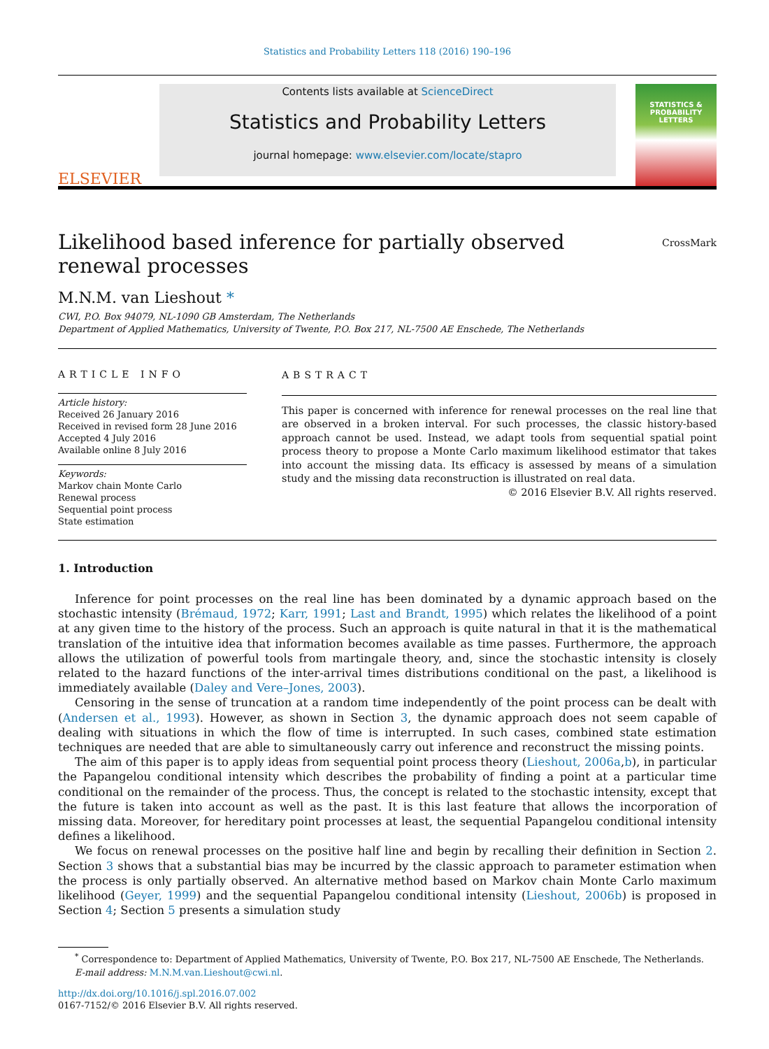Statistics and Probability Letters 118 (2016) 190–196
ELSEVIER
Contents lists available at ScienceDirect
Statistics and Probability Letters
journal homepage: www.elsevier.com/locate/stapro
STATISTICS &
PROBABILITY
LETTERS
Likelihood based inference for partially observed renewal processes
CrossMark
M.N.M. van Lieshout *
CWI, P.O. Box 94079, NL-1090 GB Amsterdam, The Netherlands
Department of Applied Mathematics, University of Twente, P.O. Box 217, NL-7500 AE Enschede, The Netherlands
ARTICLE INFO
Article history:
Received 26 January 2016
Received in revised form 28 June 2016
Accepted 4 July 2016
Available online 8 July 2016
Keywords:
Markov chain Monte Carlo
Renewal process
Sequential point process
State estimation
ABSTRACT
This paper is concerned with inference for renewal processes on the real line that are observed in a broken interval. For such processes, the classic history-based approach cannot be used. Instead, we adapt tools from sequential spatial point process theory to propose a Monte Carlo maximum likelihood estimator that takes into account the missing data. Its efficacy is assessed by means of a simulation study and the missing data reconstruction is illustrated on real data.
© 2016 Elsevier B.V. All rights reserved.
1. Introduction
Inference for point processes on the real line has been dominated by a dynamic approach based on the stochastic intensity (Brémaud, 1972; Karr, 1991; Last and Brandt, 1995) which relates the likelihood of a point at any given time to the history of the process. Such an approach is quite natural in that it is the mathematical translation of the intuitive idea that information becomes available as time passes. Furthermore, the approach allows the utilization of powerful tools from martingale theory, and, since the stochastic intensity is closely related to the hazard functions of the inter-arrival times distributions conditional on the past, a likelihood is immediately available (Daley and Vere–Jones, 2003).
Censoring in the sense of truncation at a random time independently of the point process can be dealt with (Andersen et al., 1993). However, as shown in Section 3, the dynamic approach does not seem capable of dealing with situations in which the flow of time is interrupted. In such cases, combined state estimation techniques are needed that are able to simultaneously carry out inference and reconstruct the missing points.
The aim of this paper is to apply ideas from sequential point process theory (Lieshout, 2006a,b), in particular the Papangelou conditional intensity which describes the probability of finding a point at a particular time conditional on the remainder of the process. Thus, the concept is related to the stochastic intensity, except that the future is taken into account as well as the past. It is this last feature that allows the incorporation of missing data. Moreover, for hereditary point processes at least, the sequential Papangelou conditional intensity defines a likelihood.
We focus on renewal processes on the positive half line and begin by recalling their definition in Section 2. Section 3 shows that a substantial bias may be incurred by the classic approach to parameter estimation when the process is only partially observed. An alternative method based on Markov chain Monte Carlo maximum likelihood (Geyer, 1999) and the sequential Papangelou conditional intensity (Lieshout, 2006b) is proposed in Section 4; Section 5 presents a simulation study
<sup>*</sup> Correspondence to: Department of Applied Mathematics, University of Twente, P.O. Box 217, NL-7500 AE Enschede, The Netherlands.
E-mail address: M.N.M.van.Lieshout@cwi.nl.
http://dx.doi.org/10.1016/j.spl.2016.07.002
0167-7152/© 2016 Elsevier B.V. All rights reserved.